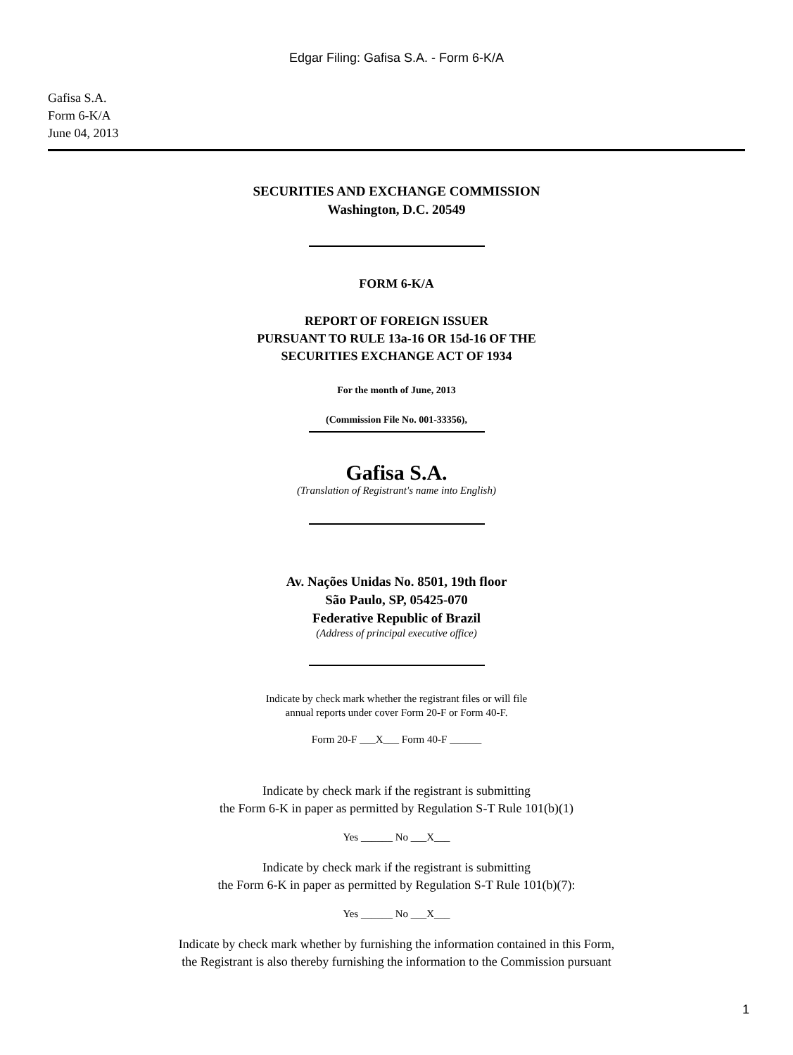Edgar Filing: Gafisa S.A. - Form 6-K/A
Gafisa S.A.
Form 6-K/A
June 04, 2013
SECURITIES AND EXCHANGE COMMISSION
Washington, D.C. 20549
FORM 6-K/A
REPORT OF FOREIGN ISSUER
PURSUANT TO RULE 13a-16 OR 15d-16 OF THE
SECURITIES EXCHANGE ACT OF 1934
For the month of June, 2013
(Commission File No. 001-33356),
Gafisa S.A.
(Translation of Registrant's name into English)
Av. Nações Unidas No. 8501, 19th floor
São Paulo, SP, 05425-070
Federative Republic of Brazil
(Address of principal executive office)
Indicate by check mark whether the registrant files or will file
annual reports under cover Form 20-F or Form 40-F.
Form 20-F ___X___ Form 40-F ______
Indicate by check mark if the registrant is submitting
the Form 6-K in paper as permitted by Regulation S-T Rule 101(b)(1)
Yes ______ No ___X___
Indicate by check mark if the registrant is submitting
the Form 6-K in paper as permitted by Regulation S-T Rule 101(b)(7):
Yes ______ No ___X___
Indicate by check mark whether by furnishing the information contained in this Form,
the Registrant is also thereby furnishing the information to the Commission pursuant
1